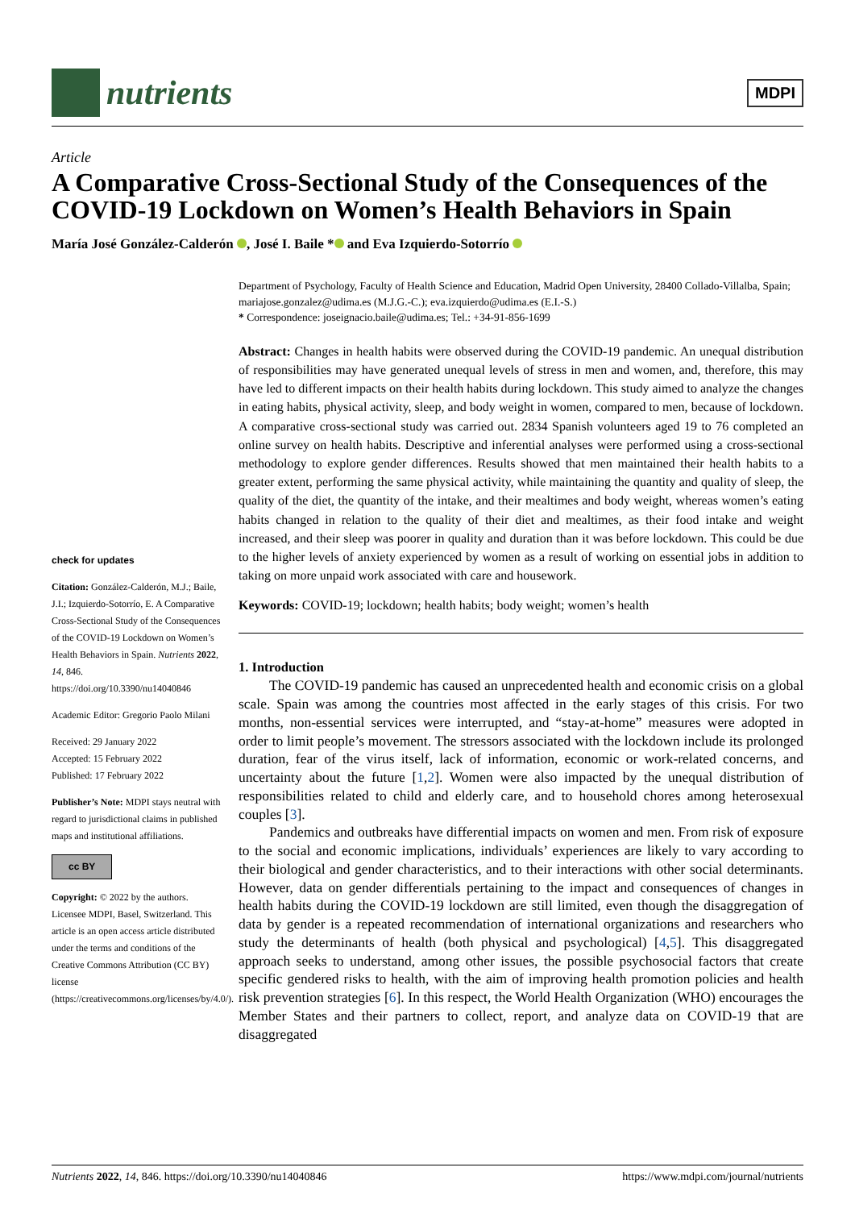nutrients
MDPI
Article
A Comparative Cross-Sectional Study of the Consequences of the COVID-19 Lockdown on Women’s Health Behaviors in Spain
María José González-Calderón , José I. Baile * and Eva Izquierdo-Sotorrío
check for updates
Citation: González-Calderón, M.J.; Baile, J.I.; Izquierdo-Sotorrío, E. A Comparative Cross-Sectional Study of the Consequences of the COVID-19 Lockdown on Women’s Health Behaviors in Spain. Nutrients 2022, 14, 846. https://doi.org/10.3390/nu14040846
Academic Editor: Gregorio Paolo Milani
Received: 29 January 2022
Accepted: 15 February 2022
Published: 17 February 2022
Publisher’s Note: MDPI stays neutral with regard to jurisdictional claims in published maps and institutional affiliations.
cc BY
Copyright: © 2022 by the authors. Licensee MDPI, Basel, Switzerland. This article is an open access article distributed under the terms and conditions of the Creative Commons Attribution (CC BY) license (https://creativecommons.org/licenses/by/4.0/).
Department of Psychology, Faculty of Health Science and Education, Madrid Open University, 28400 Collado-Villalba, Spain; mariajose.gonzalez@udima.es (M.J.G.-C.); eva.izquierdo@udima.es (E.I.-S.)
* Correspondence: joseignacio.baile@udima.es; Tel.: +34-91-856-1699
Abstract: Changes in health habits were observed during the COVID-19 pandemic. An unequal distribution of responsibilities may have generated unequal levels of stress in men and women, and, therefore, this may have led to different impacts on their health habits during lockdown. This study aimed to analyze the changes in eating habits, physical activity, sleep, and body weight in women, compared to men, because of lockdown. A comparative cross-sectional study was carried out. 2834 Spanish volunteers aged 19 to 76 completed an online survey on health habits. Descriptive and inferential analyses were performed using a cross-sectional methodology to explore gender differences. Results showed that men maintained their health habits to a greater extent, performing the same physical activity, while maintaining the quantity and quality of sleep, the quality of the diet, the quantity of the intake, and their mealtimes and body weight, whereas women’s eating habits changed in relation to the quality of their diet and mealtimes, as their food intake and weight increased, and their sleep was poorer in quality and duration than it was before lockdown. This could be due to the higher levels of anxiety experienced by women as a result of working on essential jobs in addition to taking on more unpaid work associated with care and housework.
Keywords: COVID-19; lockdown; health habits; body weight; women’s health
1. Introduction
The COVID-19 pandemic has caused an unprecedented health and economic crisis on a global scale. Spain was among the countries most affected in the early stages of this crisis. For two months, non-essential services were interrupted, and “stay-at-home” measures were adopted in order to limit people’s movement. The stressors associated with the lockdown include its prolonged duration, fear of the virus itself, lack of information, economic or work-related concerns, and uncertainty about the future [1,2]. Women were also impacted by the unequal distribution of responsibilities related to child and elderly care, and to household chores among heterosexual couples [3].
Pandemics and outbreaks have differential impacts on women and men. From risk of exposure to the social and economic implications, individuals’ experiences are likely to vary according to their biological and gender characteristics, and to their interactions with other social determinants. However, data on gender differentials pertaining to the impact and consequences of changes in health habits during the COVID-19 lockdown are still limited, even though the disaggregation of data by gender is a repeated recommendation of international organizations and researchers who study the determinants of health (both physical and psychological) [4,5]. This disaggregated approach seeks to understand, among other issues, the possible psychosocial factors that create specific gendered risks to health, with the aim of improving health promotion policies and health risk prevention strategies [6]. In this respect, the World Health Organization (WHO) encourages the Member States and their partners to collect, report, and analyze data on COVID-19 that are disaggregated
Nutrients 2022, 14, 846. https://doi.org/10.3390/nu14040846 https://www.mdpi.com/journal/nutrients